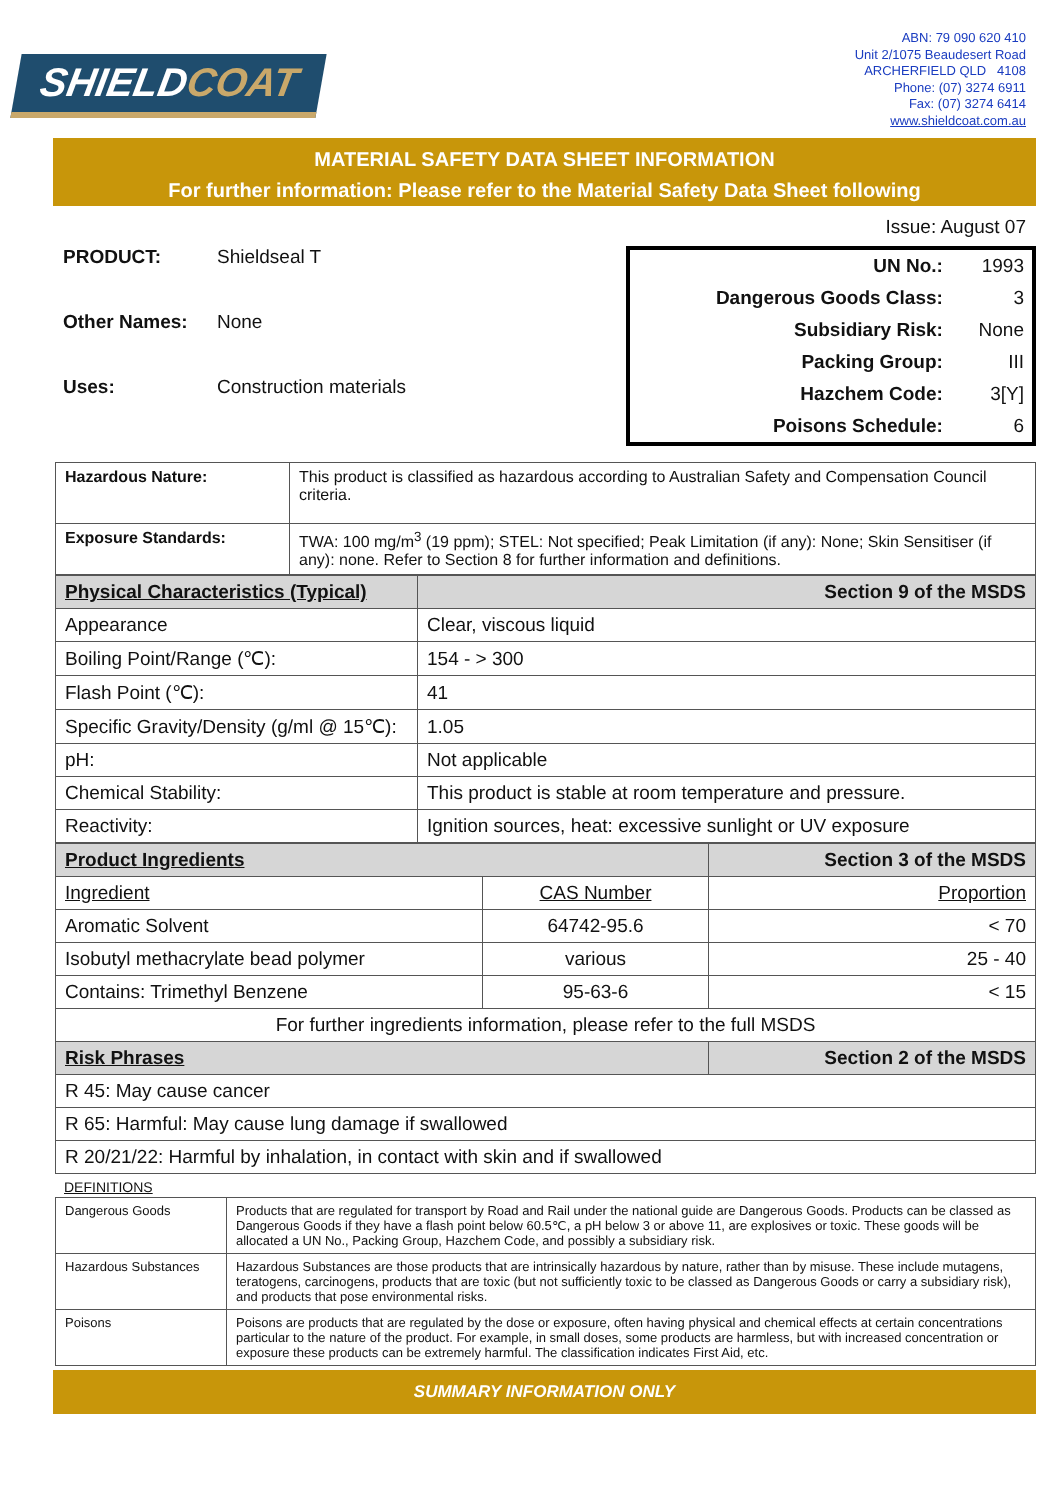SHIELDCOAT
ABN: 79 090 620 410
Unit 2/1075 Beaudesert Road
ARCHERFIELD QLD 4108
Phone: (07) 3274 6911
Fax: (07) 3274 6414
www.shieldcoat.com.au
MATERIAL SAFETY DATA SHEET INFORMATION
For further information: Please refer to the Material Safety Data Sheet following
Issue: August 07
PRODUCT: Shieldseal T
Other Names: None
Uses: Construction materials
| UN No.: | 1993 |
| Dangerous Goods Class: | 3 |
| Subsidiary Risk: | None |
| Packing Group: | III |
| Hazchem Code: | 3[Y] |
| Poisons Schedule: | 6 |
| Hazardous Nature: | This product is classified as hazardous according to Australian Safety and Compensation Council criteria. |
| Exposure Standards: | TWA: 100 mg/m<sup>3</sup> (19 ppm); STEL: Not specified; Peak Limitation (if any): None; Skin Sensitiser (if any): none. Refer to Section 8 for further information and definitions. |
| Physical Characteristics (Typical) | Section 9 of the MSDS |
| Appearance | Clear, viscous liquid |
| Boiling Point/Range (℃): | 154 - > 300 |
| Flash Point (℃): | 41 |
| Specific Gravity/Density (g/ml @ 15℃): | 1.05 |
| pH: | Not applicable |
| Chemical Stability: | This product is stable at room temperature and pressure. |
| Reactivity: | Ignition sources, heat: excessive sunlight or UV exposure |
| Product Ingredients | | Section 3 of the MSDS |
| Ingredient | CAS Number | Proportion |
| Aromatic Solvent | 64742-95.6 | < 70 |
| Isobutyl methacrylate bead polymer | various | 25 - 40 |
| Contains: Trimethyl Benzene | 95-63-6 | < 15 |
| For further ingredients information, please refer to the full MSDS | | |
| Risk Phrases | | Section 2 of the MSDS |
| R 45: May cause cancer | | |
| R 65: Harmful: May cause lung damage if swallowed | | |
| R 20/21/22: Harmful by inhalation, in contact with skin and if swallowed | | |
DEFINITIONS
| Dangerous Goods | Products that are regulated for transport by Road and Rail under the national guide are Dangerous Goods. Products can be classed as Dangerous Goods if they have a flash point below 60.5℃, a pH below 3 or above 11, are explosives or toxic. These goods will be allocated a UN No., Packing Group, Hazchem Code, and possibly a subsidiary risk. |
| Hazardous Substances | Hazardous Substances are those products that are intrinsically hazardous by nature, rather than by misuse. These include mutagens, teratogens, carcinogens, products that are toxic (but not sufficiently toxic to be classed as Dangerous Goods or carry a subsidiary risk), and products that pose environmental risks. |
| Poisons | Poisons are products that are regulated by the dose or exposure, often having physical and chemical effects at certain concentrations particular to the nature of the product. For example, in small doses, some products are harmless, but with increased concentration or exposure these products can be extremely harmful. The classification indicates First Aid, etc. |
SUMMARY INFORMATION ONLY